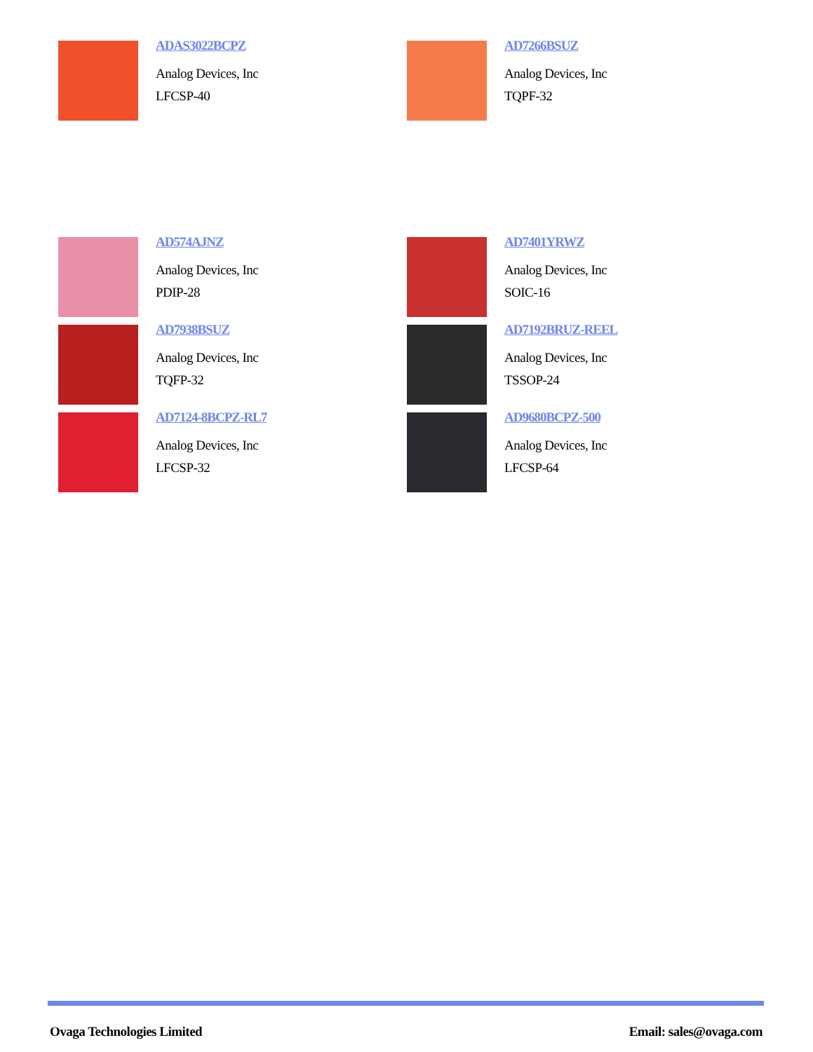ADAS3022BCPZ
Analog Devices, Inc
LFCSP-40
AD7266BSUZ
Analog Devices, Inc
TQPF-32
AD574AJNZ
Analog Devices, Inc
PDIP-28
AD7401YRWZ
Analog Devices, Inc
SOIC-16
AD7938BSUZ
Analog Devices, Inc
TQFP-32
AD7192BRUZ-REEL
Analog Devices, Inc
TSSOP-24
AD7124-8BCPZ-RL7
Analog Devices, Inc
LFCSP-32
AD9680BCPZ-500
Analog Devices, Inc
LFCSP-64
Ovaga Technologies Limited Email: sales@ovaga.com